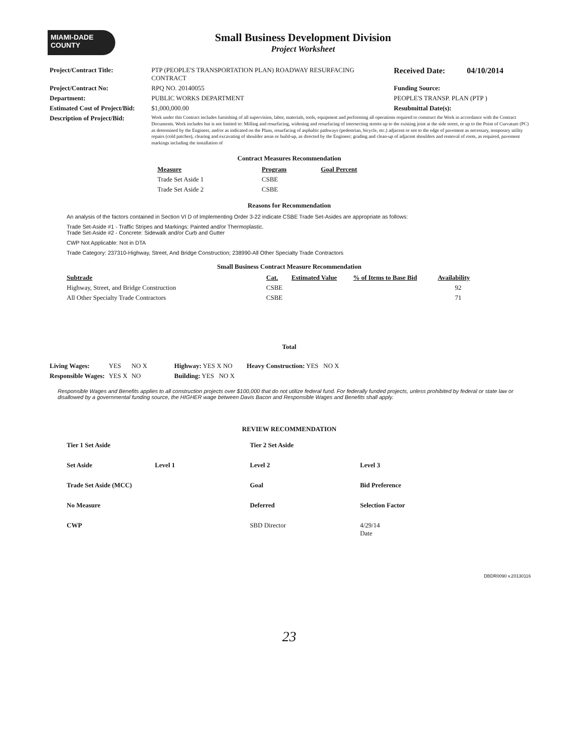MIAMI-DADE
COUNTY
Small Business Development Division
Project Worksheet
| Project/Contract Title: | PTP (PEOPLE'S TRANSPORTATION PLAN) ROADWAY RESURFACING CONTRACT | Received Date: | 04/10/2014 |
| Project/Contract No: | RPQ NO. 20140055 | Funding Source: | |
| Department: | PUBLIC WORKS DEPARTMENT | PEOPLE'S TRANSP. PLAN (PTP ) | |
| Estimated Cost of Project/Bid: | $1,000,000.00 | Resubmittal Date(s): | |
| Description of Project/Bid: | Work under this Contract includes furnishing of all supervision, labor, materials, tools, equipment and performing all operations required to construct the Work in accordance with the Contract Documents. Work includes but is not limited to: Milling and resurfacing, widening and resurfacing of intersecting streets up to the existing joint at the side street, or up to the Point of Curvature (PC) as determined by the Engineer, and/or as indicated on the Plans, resurfacing of asphaltic pathways (pedestrian, bicycle, etc.) adjacent or not to the edge of pavement as necessary, temporary utility repairs (cold patches), clearing and excavating of shoulder areas or build-up, as directed by the Engineer; grading and clean-up of adjacent shoulders and removal of roots, as required, pavement markings including the installation of | | |
Contract Measures Recommendation
| Measure | Program | Goal Percent |
| --- | --- | --- |
| Trade Set Aside 1 | CSBE | |
| Trade Set Aside 2 | CSBE | |
Reasons for Recommendation
An analysis of the factors contained in Section VI D of Implementing Order 3-22 indicate CSBE Trade Set-Asides are appropriate as follows:
Trade Set-Aside #1 - Traffic Stripes and Markings: Painted and/or Thermoplastic.
Trade Set-Aside #2 - Concrete: Sidewalk and/or Curb and Gutter
CWP Not Applicable: Not in DTA
Trade Category: 237310-Highway, Street, And Bridge Construction; 238990-All Other Specialty Trade Contractors
Small Business Contract Measure Recommendation
| Subtrade | Cat. | Estimated Value | % of Items to Base Bid | Availability |
| --- | --- | --- | --- | --- |
| Highway, Street, and Bridge Construction | CSBE | | | 92 |
| All Other Specialty Trade Contractors | CSBE | | | 71 |
Total
| Living Wages: | YES | NO X | Highway: YES X NO | Heavy Construction: YES NO X |
| Responsible Wages: | YES X | NO | Building: YES NO X | |
Responsible Wages and Benefits applies to all construction projects over $100,000 that do not utilize federal fund. For federally funded projects, unless prohibited by federal or state law or disallowed by a governmental funding source, the HIGHER wage between Davis Bacon and Responsible Wages and Benefits shall apply.
REVIEW RECOMMENDATION
| Tier 1 Set Aside | | | Tier 2 Set Aside | |
| Set Aside | Level 1 | | Level 2 | Level 3 |
| Trade Set Aside (MCC) | | | Goal | Bid Preference |
| No Measure | | | Deferred | Selection Factor |
| CWP | | | SBD Director | 4/29/14 Date |
DBDR0090 v.20130116
23